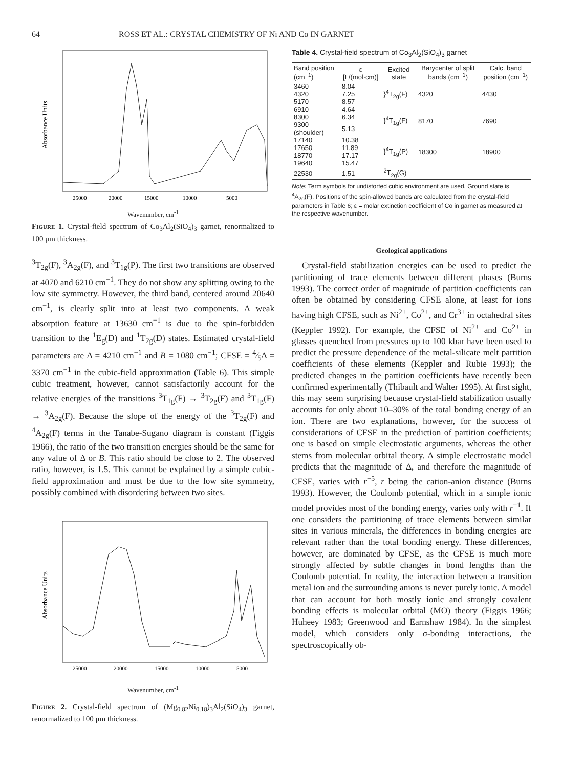64 ROSS ET AL.: CRYSTAL CHEMISTRY OF Ni AND Co IN GARNET
Absorbance Units
25000
20000
15000
10000
5000
Wavenumber, cm<sup>-1</sup>
Figure 1. Crystal-field spectrum of Co<sub>3</sub>Al<sub>2</sub>(SiO<sub>4</sub>)<sub>3</sub> garnet, renormalized to 100 μm thickness.
<sup>3</sup> T<sub>2g</sub>(F), <sup>3</sup>A<sub>2g</sub>(F), and <sup>3</sup>T<sub>1g</sub>(P). The first two transitions are observed at 4070 and 6210 cm<sup>−1</sup>. They do not show any splitting owing to the low site symmetry. However, the third band, centered around 20640 cm<sup>−1</sup>, is clearly split into at least two components. A weak absorption feature at 13630 cm<sup>−1</sup> is due to the spin-forbidden transition to the <sup>1</sup>E<sub>g</sub>(D) and <sup>1</sup>T<sub>2g</sub>(D) states. Estimated crystal-field parameters are Δ = 4210 cm<sup>−1</sup> and B = 1080 cm<sup>−1</sup>; CFSE = 4⁄5Δ = 3370 cm<sup>−1</sup> in the cubic-field approximation (Table 6). This simple cubic treatment, however, cannot satisfactorily account for the relative energies of the transitions <sup>3</sup>T<sub>1g</sub>(F) → <sup>3</sup>T<sub>2g</sub>(F) and <sup>3</sup>T<sub>1g</sub>(F) → <sup>3</sup>A<sub>2g</sub>(F). Because the slope of the energy of the <sup>3</sup>T<sub>2g</sub>(F) and <sup>4</sup>A<sub>2g</sub>(F) terms in the Tanabe-Sugano diagram is constant (Figgis 1966), the ratio of the two transition energies should be the same for any value of Δ or B. This ratio should be close to 2. The observed ratio, however, is 1.5. This cannot be explained by a simple cubic-field approximation and must be due to the low site symmetry, possibly combined with disordering between two sites.
Absorbance Units
25000
20000
15000
10000
5000
Wavenumber, cm<sup>-1</sup>
Figure 2. Crystal-field spectrum of (Mg<sub>0.82</sub>Ni<sub>0.18</sub>)<sub>3</sub>Al<sub>2</sub>(SiO<sub>4</sub>)<sub>3</sub> garnet, renormalized to 100 μm thickness.
Table 4. Crystal-field spectrum of Co<sub>3</sub>Al<sub>2</sub>(SiO<sub>4</sub>)<sub>3</sub> garnet
| Band position (cm<sup>−1</sup>) | ε [L/(mol·cm)] | Excited state | Barycenter of split bands (cm<sup>−1</sup>) | Calc. band position (cm<sup>−1</sup>) |
| --- | --- | --- | --- | --- |
| 3460 | 8.04 | }<sup>4</sup>T<sub>2g</sub>(F) | 4320 | 4430 |
| 4320 | 7.25 | | | |
| 5170 | 8.57 | | | |
| 6910 | 4.64 | }<sup>4</sup>T<sub>1g</sub>(F) | 8170 | 7690 |
| 8300 | 6.34 | | | |
| 9300 (shoulder) | 5.13 | | | |
| 17140 | 10.38 | }<sup>4</sup>T<sub>1g</sub>(P) | 18300 | 18900 |
| 17650 | 11.89 | | | |
| 18770 | 17.17 | | | |
| 19640 | 15.47 | | | |
| 22530 | 1.51 | <sup>2</sup> T<sub>2g</sub>(G) | | |
Note: Term symbols for undistorted cubic environment are used. Ground state is <sup>4</sup>A<sub>2g</sub>(F). Positions of the spin-allowed bands are calculated from the crystal-field parameters in Table 6; ε = molar extinction coefficient of Co in garnet as measured at the respective wavenumber.
Geological applications
Crystal-field stabilization energies can be used to predict the partitioning of trace elements between different phases (Burns 1993). The correct order of magnitude of partition coefficients can often be obtained by considering CFSE alone, at least for ions having high CFSE, such as Ni<sup>2+</sup>, Co<sup>2+</sup>, and Cr<sup>3+</sup> in octahedral sites (Keppler 1992). For example, the CFSE of Ni<sup>2+</sup> and Co<sup>2+</sup> in glasses quenched from pressures up to 100 kbar have been used to predict the pressure dependence of the metal-silicate melt partition coefficients of these elements (Keppler and Rubie 1993); the predicted changes in the partition coefficients have recently been confirmed experimentally (Thibault and Walter 1995). At first sight, this may seem surprising because crystal-field stabilization usually accounts for only about 10–30% of the total bonding energy of an ion. There are two explanations, however, for the success of considerations of CFSE in the prediction of partition coefficients; one is based on simple electrostatic arguments, whereas the other stems from molecular orbital theory. A simple electrostatic model predicts that the magnitude of Δ, and therefore the magnitude of CFSE, varies with r<sup>−5</sup>, r being the cation-anion distance (Burns 1993). However, the Coulomb potential, which in a simple ionic model provides most of the bonding energy, varies only with r<sup>−1</sup>. If one considers the partitioning of trace elements between similar sites in various minerals, the differences in bonding energies are relevant rather than the total bonding energy. These differences, however, are dominated by CFSE, as the CFSE is much more strongly affected by subtle changes in bond lengths than the Coulomb potential. In reality, the interaction between a transition metal ion and the surrounding anions is never purely ionic. A model that can account for both mostly ionic and strongly covalent bonding effects is molecular orbital (MO) theory (Figgis 1966; Huheey 1983; Greenwood and Earnshaw 1984). In the simplest model, which considers only σ-bonding interactions, the spectroscopically ob-